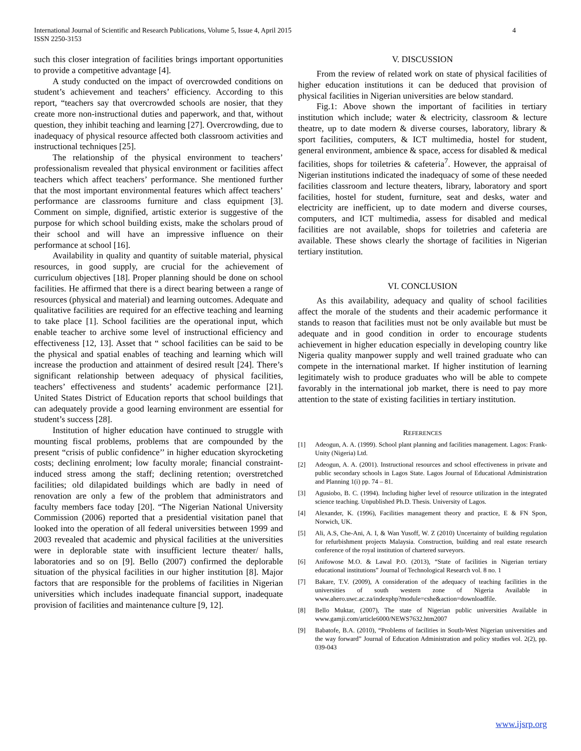International Journal of Scientific and Research Publications, Volume 5, Issue 4, April 2015
ISSN 2250-3153
4
such this closer integration of facilities brings important opportunities to provide a competitive advantage [4].
A study conducted on the impact of overcrowded conditions on student’s achievement and teachers’ efficiency. According to this report, “teachers say that overcrowded schools are nosier, that they create more non-instructional duties and paperwork, and that, without question, they inhibit teaching and learning [27]. Overcrowding, due to inadequacy of physical resource affected both classroom activities and instructional techniques [25].
The relationship of the physical environment to teachers’ professionalism revealed that physical environment or facilities affect teachers which affect teachers’ performance. She mentioned further that the most important environmental features which affect teachers’ performance are classrooms furniture and class equipment [3]. Comment on simple, dignified, artistic exterior is suggestive of the purpose for which school building exists, make the scholars proud of their school and will have an impressive influence on their performance at school [16].
Availability in quality and quantity of suitable material, physical resources, in good supply, are crucial for the achievement of curriculum objectives [18]. Proper planning should be done on school facilities. He affirmed that there is a direct bearing between a range of resources (physical and material) and learning outcomes. Adequate and qualitative facilities are required for an effective teaching and learning to take place [1]. School facilities are the operational input, which enable teacher to archive some level of instructional efficiency and effectiveness [12, 13]. Asset that “ school facilities can be said to be the physical and spatial enables of teaching and learning which will increase the production and attainment of desired result [24]. There’s significant relationship between adequacy of physical facilities, teachers’ effectiveness and students’ academic performance [21]. United States District of Education reports that school buildings that can adequately provide a good learning environment are essential for student’s success [28].
Institution of higher education have continued to struggle with mounting fiscal problems, problems that are compounded by the present “crisis of public confidence’’ in higher education skyrocketing costs; declining enrolment; low faculty morale; financial constraint-induced stress among the staff; declining retention; overstretched facilities; old dilapidated buildings which are badly in need of renovation are only a few of the problem that administrators and faculty members face today [20]. “The Nigerian National University Commission (2006) reported that a presidential visitation panel that looked into the operation of all federal universities between 1999 and 2003 revealed that academic and physical facilities at the universities were in deplorable state with insufficient lecture theater/ halls, laboratories and so on [9]. Bello (2007) confirmed the deplorable situation of the physical facilities in our higher institution [8]. Major factors that are responsible for the problems of facilities in Nigerian universities which includes inadequate financial support, inadequate provision of facilities and maintenance culture [9, 12].
V. DISCUSSION
From the review of related work on state of physical facilities of higher education institutions it can be deduced that provision of physical facilities in Nigerian universities are below standard.
Fig.1: Above shown the important of facilities in tertiary institution which include; water & electricity, classroom & lecture theatre, up to date modern & diverse courses, laboratory, library & sport facilities, computers, & ICT multimedia, hostel for student, general environment, ambience & space, access for disabled & medical facilities, shops for toiletries & cafeteria<sup>7</sup>. However, the appraisal of Nigerian institutions indicated the inadequacy of some of these needed facilities classroom and lecture theaters, library, laboratory and sport facilities, hostel for student, furniture, seat and desks, water and electricity are inefficient, up to date modern and diverse courses, computers, and ICT multimedia, assess for disabled and medical facilities are not available, shops for toiletries and cafeteria are available. These shows clearly the shortage of facilities in Nigerian tertiary institution.
VI. CONCLUSION
As this availability, adequacy and quality of school facilities affect the morale of the students and their academic performance it stands to reason that facilities must not be only available but must be adequate and in good condition in order to encourage students achievement in higher education especially in developing country like Nigeria quality manpower supply and well trained graduate who can compete in the international market. If higher institution of learning legitimately wish to produce graduates who will be able to compete favorably in the international job market, there is need to pay more attention to the state of existing facilities in tertiary institution.
REFERENCES
[1] Adeogun, A. A. (1999). School plant planning and facilities management. Lagos: Frank-Unity (Nigeria) Ltd.
[2] Adeogun, A. A. (2001). Instructional resources and school effectiveness in private and public secondary schools in Lagos State. Lagos Journal of Educational Administration and Planning 1(i) pp. 74 – 81.
[3] Agusiobo, B. C. (1994). Including higher level of resource utilization in the integrated science teaching. Unpublished Ph.D. Thesis. University of Lagos.
[4] Alexander, K. (1996), Facilities management theory and practice, E & FN Spon, Norwich, UK.
[5] Ali, A.S, Che-Ani, A. I, & Wan Yusoff, W. Z (2010) Uncertainty of building regulation for refurbishment projects Malaysia. Construction, building and real estate research conference of the royal institution of chartered surveyors.
[6] Anifowose M.O. & Lawal P.O. (2013), “State of facilities in Nigerian tertiary educational institutions” Journal of Technological Research vol. 8 no. 1
[7] Bakare, T.V. (2009), A consideration of the adequacy of teaching facilities in the universities of south western zone of Nigeria Available in www.ahero.uwc.ac.za/indexphp?module=cshe&action=downloadfile.
[8] Bello Muktar, (2007), The state of Nigerian public universities Available in www.gamji.com/article6000/NEWS7632.htm2007
[9] Babatofe, B.A. (2010), “Problems of facilities in South-West Nigerian universities and the way forward” Journal of Education Administration and policy studies vol. 2(2), pp. 039-043
www.ijsrp.org